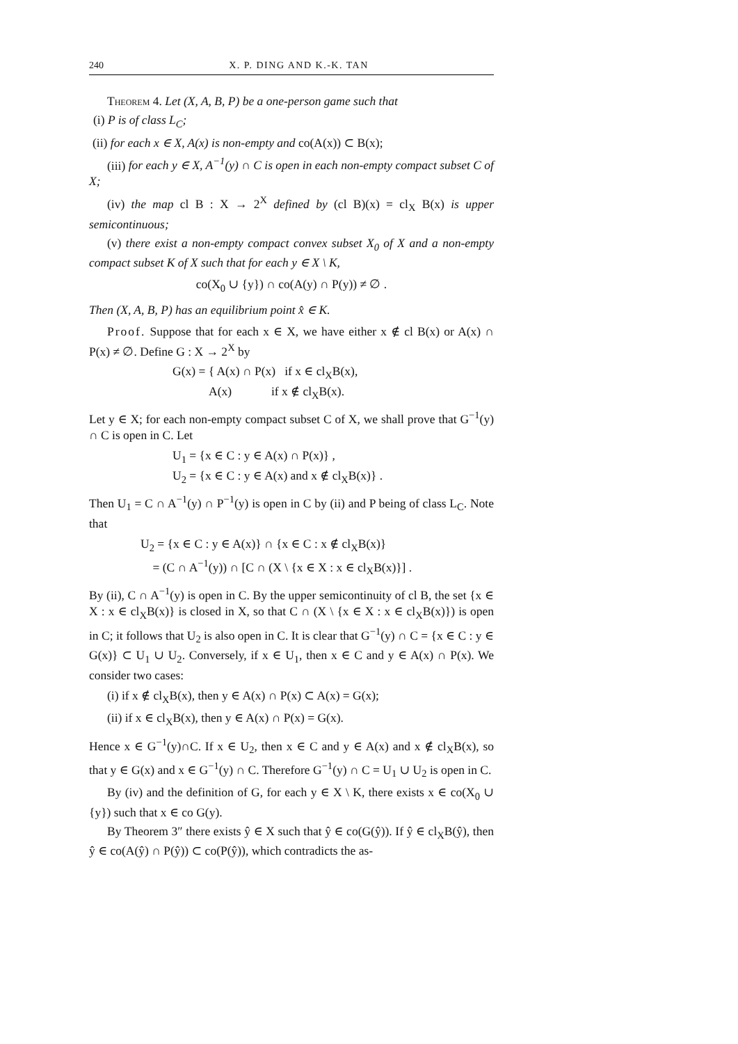240 X. P. DING AND K.-K. TAN
Theorem 4. Let (X, A, B, P) be a one-person game such that
(i) P is of class L<sub>C</sub>;
(ii) for each x ∈ X, A(x) is non-empty and co(A(x)) ⊂ B(x);
(iii) for each y ∈ X, A<sup>−1</sup>(y) ∩ C is open in each non-empty compact subset C of X;
(iv) the map cl B : X → 2<sup>X</sup> defined by (cl B)(x) = cl<sub>X</sub> B(x) is upper semicontinuous;
(v) there exist a non-empty compact convex subset X<sub>0</sub> of X and a non-empty compact subset K of X such that for each y ∈ X \ K,
co(X<sub>0</sub> ∪ {y}) ∩ co(A(y) ∩ P(y)) ≠ ∅ .
Then (X, A, B, P) has an equilibrium point x̂ ∈ K.
Proof. Suppose that for each x ∈ X, we have either x ∉ cl B(x) or A(x) ∩ P(x) ≠ ∅. Define G : X → 2<sup>X</sup> by
G(x) = { A(x) ∩ P(x) if x ∈ cl<sub>X</sub>B(x),
A(x) if x ∉ cl<sub>X</sub>B(x).
Let y ∈ X; for each non-empty compact subset C of X, we shall prove that G<sup>−1</sup>(y) ∩ C is open in C. Let
U<sub>1</sub> = {x ∈ C : y ∈ A(x) ∩ P(x)} ,
U<sub>2</sub> = {x ∈ C : y ∈ A(x) and x ∉ cl<sub>X</sub>B(x)} .
Then U<sub>1</sub> = C ∩ A<sup>−1</sup>(y) ∩ P<sup>−1</sup>(y) is open in C by (ii) and P being of class L<sub>C</sub>. Note that
U<sub>2</sub> = {x ∈ C : y ∈ A(x)} ∩ {x ∈ C : x ∉ cl<sub>X</sub>B(x)}
= (C ∩ A<sup>−1</sup>(y)) ∩ [C ∩ (X \ {x ∈ X : x ∈ cl<sub>X</sub>B(x)}] .
By (ii), C ∩ A<sup>−1</sup>(y) is open in C. By the upper semicontinuity of cl B, the set {x ∈ X : x ∈ cl<sub>X</sub>B(x)} is closed in X, so that C ∩ (X \ {x ∈ X : x ∈ cl<sub>X</sub>B(x)}) is open in C; it follows that U<sub>2</sub> is also open in C. It is clear that G<sup>−1</sup>(y) ∩ C = {x ∈ C : y ∈ G(x)} ⊂ U<sub>1</sub> ∪ U<sub>2</sub>. Conversely, if x ∈ U<sub>1</sub>, then x ∈ C and y ∈ A(x) ∩ P(x). We consider two cases:
(i) if x ∉ cl<sub>X</sub>B(x), then y ∈ A(x) ∩ P(x) ⊂ A(x) = G(x);
(ii) if x ∈ cl<sub>X</sub>B(x), then y ∈ A(x) ∩ P(x) = G(x).
Hence x ∈ G<sup>−1</sup>(y)∩C. If x ∈ U<sub>2</sub>, then x ∈ C and y ∈ A(x) and x ∉ cl<sub>X</sub>B(x), so that y ∈ G(x) and x ∈ G<sup>−1</sup>(y) ∩ C. Therefore G<sup>−1</sup>(y) ∩ C = U<sub>1</sub> ∪ U<sub>2</sub> is open in C.
By (iv) and the definition of G, for each y ∈ X \ K, there exists x ∈ co(X<sub>0</sub> ∪ {y}) such that x ∈ co G(y).
By Theorem 3″ there exists ŷ ∈ X such that ŷ ∈ co(G(ŷ)). If ŷ ∈ cl<sub>X</sub>B(ŷ), then ŷ ∈ co(A(ŷ) ∩ P(ŷ)) ⊂ co(P(ŷ)), which contradicts the as-